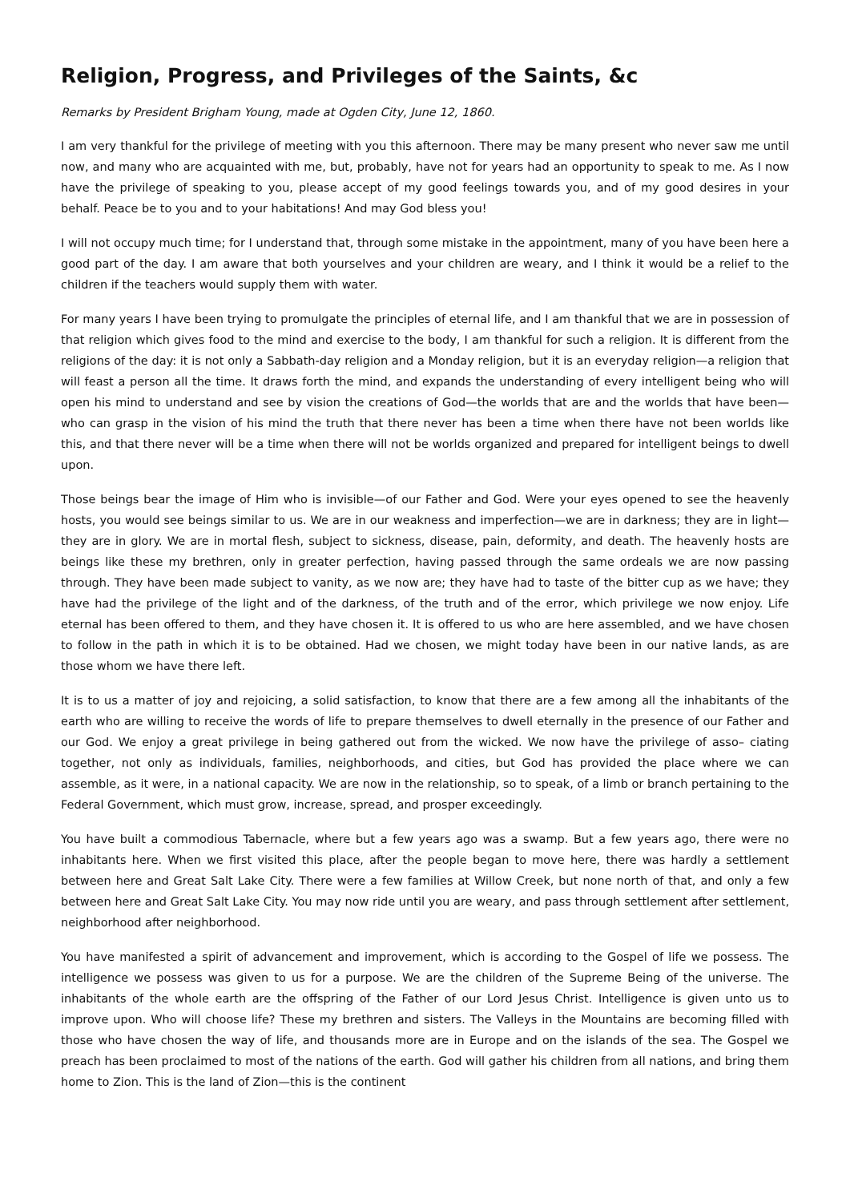Religion, Progress, and Privileges of the Saints, &c
Remarks by President Brigham Young, made at Ogden City, June 12, 1860.
I am very thankful for the privilege of meeting with you this afternoon. There may be many present who never saw me until now, and many who are acquainted with me, but, probably, have not for years had an opportunity to speak to me. As I now have the privilege of speaking to you, please accept of my good feelings towards you, and of my good desires in your behalf. Peace be to you and to your habitations! And may God bless you!
I will not occupy much time; for I understand that, through some mistake in the appointment, many of you have been here a good part of the day. I am aware that both yourselves and your children are weary, and I think it would be a relief to the children if the teachers would supply them with water.
For many years I have been trying to promulgate the principles of eternal life, and I am thankful that we are in possession of that religion which gives food to the mind and exercise to the body, I am thankful for such a religion. It is different from the religions of the day: it is not only a Sabbath-day religion and a Monday religion, but it is an everyday religion—a religion that will feast a person all the time. It draws forth the mind, and expands the understanding of every intelligent being who will open his mind to understand and see by vision the creations of God—the worlds that are and the worlds that have been—who can grasp in the vision of his mind the truth that there never has been a time when there have not been worlds like this, and that there never will be a time when there will not be worlds organized and prepared for intelligent beings to dwell upon.
Those beings bear the image of Him who is invisible—of our Father and God. Were your eyes opened to see the heavenly hosts, you would see beings similar to us. We are in our weakness and imperfection—we are in darkness; they are in light—they are in glory. We are in mortal flesh, subject to sickness, disease, pain, deformity, and death. The heavenly hosts are beings like these my brethren, only in greater perfection, having passed through the same ordeals we are now passing through. They have been made subject to vanity, as we now are; they have had to taste of the bitter cup as we have; they have had the privilege of the light and of the darkness, of the truth and of the error, which privilege we now enjoy. Life eternal has been offered to them, and they have chosen it. It is offered to us who are here assembled, and we have chosen to follow in the path in which it is to be obtained. Had we chosen, we might today have been in our native lands, as are those whom we have there left.
It is to us a matter of joy and rejoicing, a solid satisfaction, to know that there are a few among all the inhabitants of the earth who are willing to receive the words of life to prepare themselves to dwell eternally in the presence of our Father and our God. We enjoy a great privilege in being gathered out from the wicked. We now have the privilege of asso– ciating together, not only as individuals, families, neighborhoods, and cities, but God has provided the place where we can assemble, as it were, in a national capacity. We are now in the relationship, so to speak, of a limb or branch pertaining to the Federal Government, which must grow, increase, spread, and prosper exceedingly.
You have built a commodious Tabernacle, where but a few years ago was a swamp. But a few years ago, there were no inhabitants here. When we first visited this place, after the people began to move here, there was hardly a settlement between here and Great Salt Lake City. There were a few families at Willow Creek, but none north of that, and only a few between here and Great Salt Lake City. You may now ride until you are weary, and pass through settlement after settlement, neighborhood after neighborhood.
You have manifested a spirit of advancement and improvement, which is according to the Gospel of life we possess. The intelligence we possess was given to us for a purpose. We are the children of the Supreme Being of the universe. The inhabitants of the whole earth are the offspring of the Father of our Lord Jesus Christ. Intelligence is given unto us to improve upon. Who will choose life? These my brethren and sisters. The Valleys in the Mountains are becoming filled with those who have chosen the way of life, and thousands more are in Europe and on the islands of the sea. The Gospel we preach has been proclaimed to most of the nations of the earth. God will gather his children from all nations, and bring them home to Zion. This is the land of Zion—this is the continent